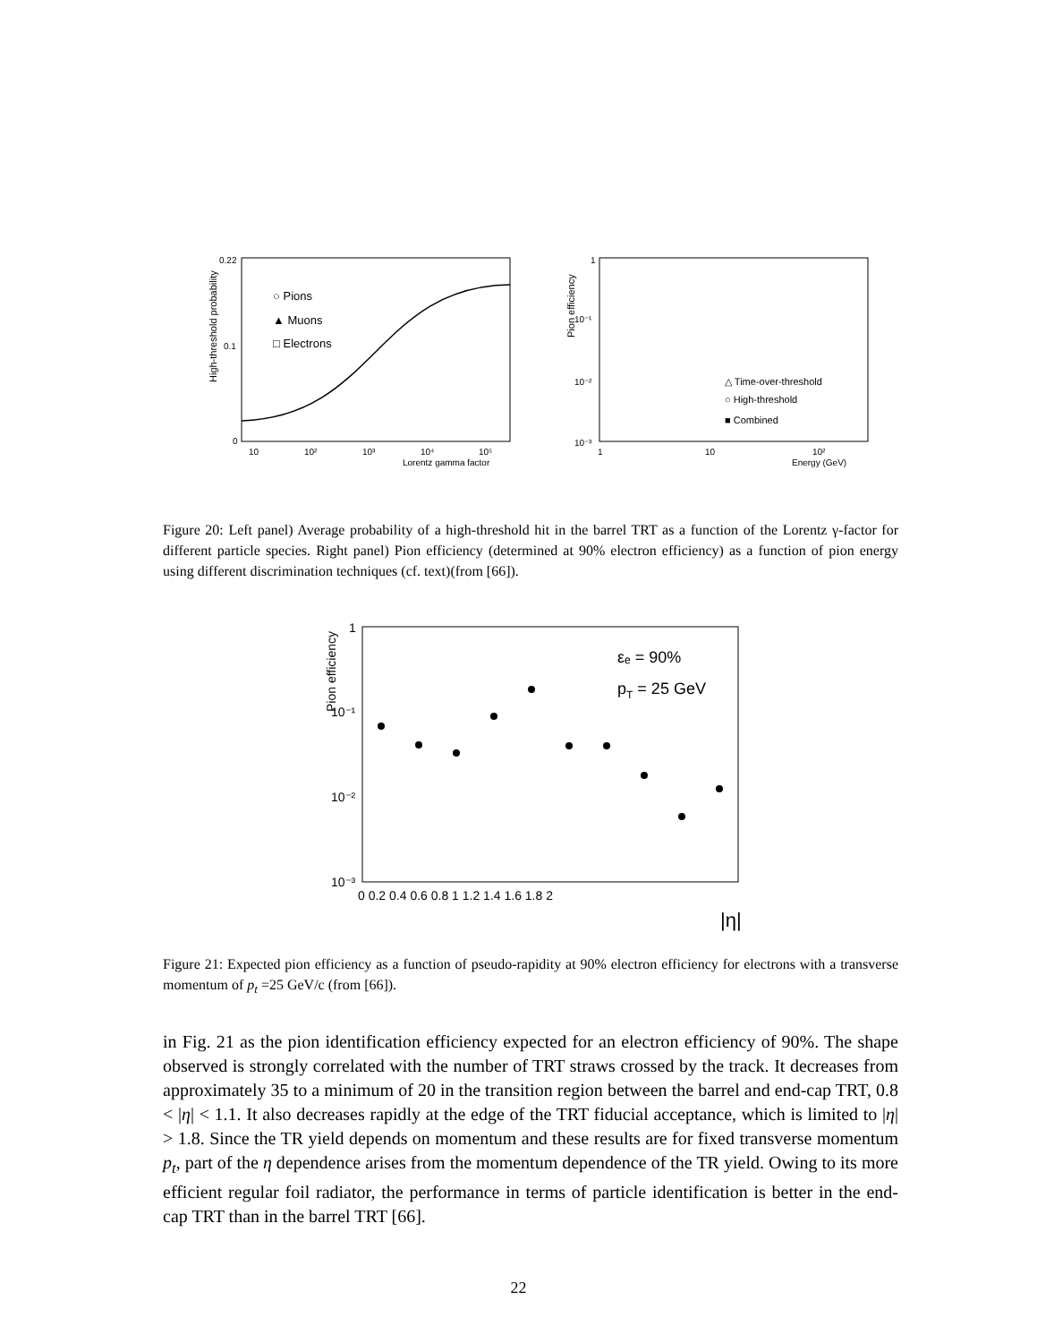High-threshold probability
0.22
0.1
0
○ Pions
▲ Muons
□ Electrons
10
10²
10³
10⁴
10⁵
Lorentz gamma factor
Pion efficiency
1
10⁻¹
10⁻²
10⁻³
△ Time-over-threshold
○ High-threshold
■ Combined
1
10
10²
Energy (GeV)
Figure 20: Left panel) Average probability of a high-threshold hit in the barrel TRT as a function of the Lorentz γ-factor for different particle species. Right panel) Pion efficiency (determined at 90% electron efficiency) as a function of pion energy using different discrimination techniques (cf. text)(from [66]).
Pion efficiency
1
10⁻¹
10⁻²
10⁻³
εₑ = 90%
pT = 25 GeV
0 0.2 0.4 0.6 0.8 1 1.2 1.4 1.6 1.8 2
|η|
Figure 21: Expected pion efficiency as a function of pseudo-rapidity at 90% electron efficiency for electrons with a transverse momentum of p<sub>t</sub> =25 GeV/c (from [66]).
in Fig. 21 as the pion identification efficiency expected for an electron efficiency of 90%. The shape observed is strongly correlated with the number of TRT straws crossed by the track. It decreases from approximately 35 to a minimum of 20 in the transition region between the barrel and end-cap TRT, 0.8 < |η| < 1.1. It also decreases rapidly at the edge of the TRT fiducial acceptance, which is limited to |η| > 1.8. Since the TR yield depends on momentum and these results are for fixed transverse momentum p<sub>t</sub>, part of the η dependence arises from the momentum dependence of the TR yield. Owing to its more efficient regular foil radiator, the performance in terms of particle identification is better in the end-cap TRT than in the barrel TRT [66].
22